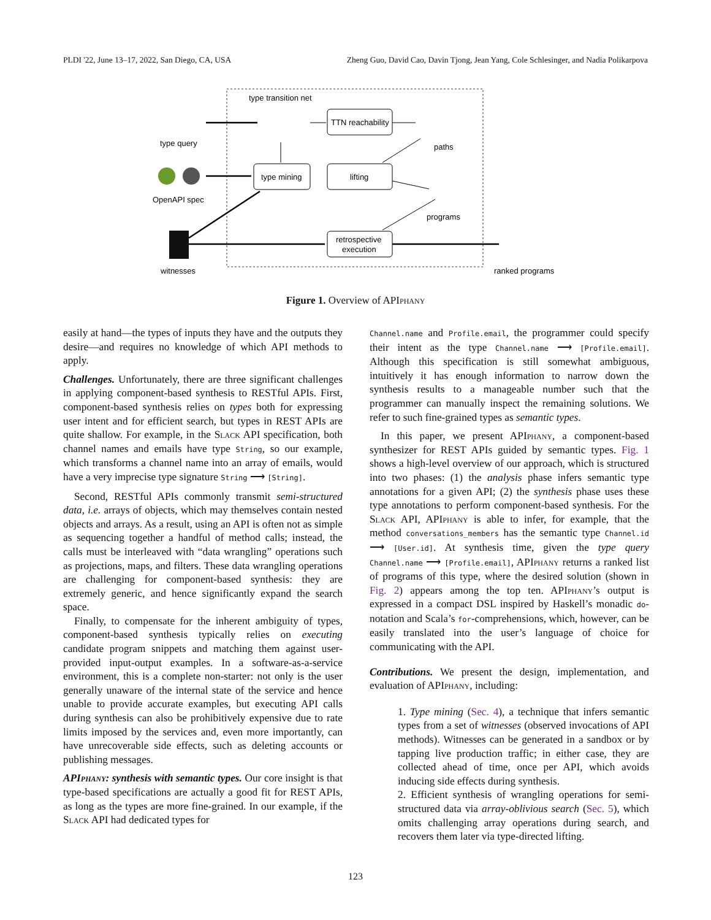PLDI '22, June 13–17, 2022, San Diego, CA, USA Zheng Guo, David Cao, Davin Tjong, Jean Yang, Cole Schlesinger, and Nadia Polikarpova
type transition net
type query
OpenAPI spec
witnesses
paths
programs
ranked programs
TTN reachability
type mining
lifting
retrospective
execution
Figure 1. Overview of APIphany
easily at hand—the types of inputs they have and the outputs they desire—and requires no knowledge of which API methods to apply.
Challenges. Unfortunately, there are three significant challenges in applying component-based synthesis to RESTful APIs. First, component-based synthesis relies on types both for expressing user intent and for efficient search, but types in REST APIs are quite shallow. For example, in the Slack API specification, both channel names and emails have type String, so our example, which transforms a channel name into an array of emails, would have a very imprecise type signature String ⟶ [String].
Second, RESTful APIs commonly transmit semi-structured data, i.e. arrays of objects, which may themselves contain nested objects and arrays. As a result, using an API is often not as simple as sequencing together a handful of method calls; instead, the calls must be interleaved with “data wrangling” operations such as projections, maps, and filters. These data wrangling operations are challenging for component-based synthesis: they are extremely generic, and hence significantly expand the search space.
Finally, to compensate for the inherent ambiguity of types, component-based synthesis typically relies on executing candidate program snippets and matching them against user-provided input-output examples. In a software-as-a-service environment, this is a complete non-starter: not only is the user generally unaware of the internal state of the service and hence unable to provide accurate examples, but executing API calls during synthesis can also be prohibitively expensive due to rate limits imposed by the services and, even more importantly, can have unrecoverable side effects, such as deleting accounts or publishing messages.
APIphany: synthesis with semantic types. Our core insight is that type-based specifications are actually a good fit for REST APIs, as long as the types are more fine-grained. In our example, if the Slack API had dedicated types for
Channel.name and Profile.email, the programmer could specify their intent as the type Channel.name ⟶ [Profile.email]. Although this specification is still somewhat ambiguous, intuitively it has enough information to narrow down the synthesis results to a manageable number such that the programmer can manually inspect the remaining solutions. We refer to such fine-grained types as semantic types.
In this paper, we present APIphany, a component-based synthesizer for REST APIs guided by semantic types. Fig. 1 shows a high-level overview of our approach, which is structured into two phases: (1) the analysis phase infers semantic type annotations for a given API; (2) the synthesis phase uses these type annotations to perform component-based synthesis. For the Slack API, APIphany is able to infer, for example, that the method conversations_members has the semantic type Channel.id ⟶ [User.id]. At synthesis time, given the type query Channel.name ⟶ [Profile.email], APIphany returns a ranked list of programs of this type, where the desired solution (shown in Fig. 2) appears among the top ten. APIphany’s output is expressed in a compact DSL inspired by Haskell’s monadic do-notation and Scala’s for-comprehensions, which, however, can be easily translated into the user’s language of choice for communicating with the API.
Contributions. We present the design, implementation, and evaluation of APIphany, including:
1. Type mining (Sec. 4), a technique that infers semantic types from a set of witnesses (observed invocations of API methods). Witnesses can be generated in a sandbox or by tapping live production traffic; in either case, they are collected ahead of time, once per API, which avoids inducing side effects during synthesis.
2. Efficient synthesis of wrangling operations for semi-structured data via array-oblivious search (Sec. 5), which omits challenging array operations during search, and recovers them later via type-directed lifting.
123